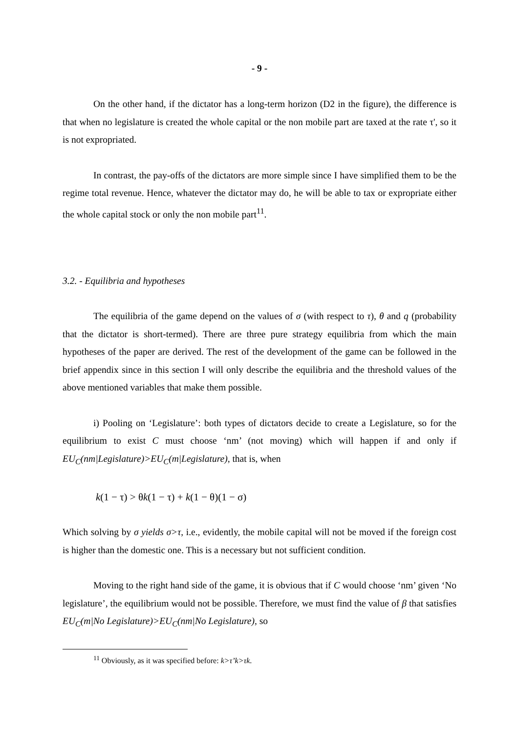- 9 -
On the other hand, if the dictator has a long-term horizon (D2 in the figure), the difference is that when no legislature is created the whole capital or the non mobile part are taxed at the rate τ', so it is not expropriated.
In contrast, the pay-offs of the dictators are more simple since I have simplified them to be the regime total revenue. Hence, whatever the dictator may do, he will be able to tax or expropriate either the whole capital stock or only the non mobile part<sup>11</sup>.
3.2. - Equilibria and hypotheses
The equilibria of the game depend on the values of σ (with respect to τ), θ and q (probability that the dictator is short-termed). There are three pure strategy equilibria from which the main hypotheses of the paper are derived. The rest of the development of the game can be followed in the brief appendix since in this section I will only describe the equilibria and the threshold values of the above mentioned variables that make them possible.
i) Pooling on ‘Legislature’: both types of dictators decide to create a Legislature, so for the equilibrium to exist C must choose ‘nm’ (not moving) which will happen if and only if EU<sub>C</sub>(nm|Legislature)>EU<sub>C</sub>(m|Legislature), that is, when
k(1 − τ) > θk(1 − τ) + k(1 − θ)(1 − σ)
Which solving by σ yields σ>τ, i.e., evidently, the mobile capital will not be moved if the foreign cost is higher than the domestic one. This is a necessary but not sufficient condition.
Moving to the right hand side of the game, it is obvious that if C would choose ‘nm’ given ‘No legislature’, the equilibrium would not be possible. Therefore, we must find the value of β that satisfies EU<sub>C</sub>(m|No Legislature)>EU<sub>C</sub>(nm|No Legislature), so
<sup>11</sup> Obviously, as it was specified before: k>τ’k>τk.